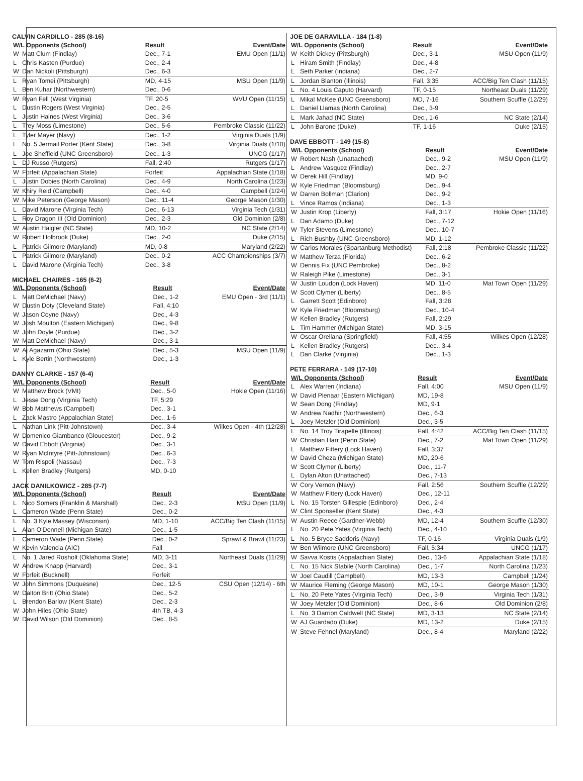CALVIN CARDILLO - 285 (8-16)
| W/L Opponents (School) | | Result | Event/Date |
| --- | --- | --- | --- |
| W | Matt Clum (Findlay) | Dec., 7-1 | EMU Open (11/1) |
| L | Chris Kasten (Purdue) | Dec., 2-4 | |
| W | Dan Nickoli (Pittsburgh) | Dec., 6-3 | |
| L | Ryan Tomei (Pittsburgh) | MD, 4-15 | MSU Open (11/9) |
| L | Ben Kuhar (Northwestern) | Dec., 0-6 | |
| W | Ryan Fell (West Virginia) | TF, 20-5 | WVU Open (11/15) |
| L | Dustin Rogers (West Virginia) | Dec., 2-5 | |
| L | Justin Haines (West Virginia) | Dec., 3-6 | |
| L | Trey Moss (Limestone) | Dec., 5-6 | Pembroke Classic (11/22) |
| L | Tyler Mayer (Navy) | Dec., 1-2 | Virginia Duals (1/9) |
| L | No. 5 Jermail Porter (Kent State) | Dec., 3-8 | Virginia Duals (1/10) |
| L | Joe Sheffield (UNC Greensboro) | Dec., 1-3 | UNCG (1/17) |
| L | DJ Russo (Rutgers) | Fall, 2:40 | Rutgers (1/17) |
| W | Forfeit (Appalachian State) | Forfeit | Appalachian State (1/18) |
| L | Justin Dobies (North Carolina) | Dec., 4-9 | North Carolina (1/23) |
| W | Khiry Reid (Campbell) | Dec., 4-0 | Campbell (1/24) |
| W | Mike Peterson (George Mason) | Dec., 11-4 | George Mason (1/30) |
| L | David Marone (Virginia Tech) | Dec., 6-13 | Virginia Tech (1/31) |
| L | Roy Dragon III (Old Dominion) | Dec., 2-3 | Old Dominion (2/8) |
| W | Austin Haigler (NC State) | MD, 10-2 | NC State (2/14) |
| W | Robert Holbrook (Duke) | Dec., 2-0 | Duke (2/15) |
| L | Patrick Gilmore (Maryland) | MD, 0-8 | Maryland (2/22) |
| L | Patrick Gilmore (Maryland) | Dec., 0-2 | ACC Championships (3/7) |
| L | David Marone (Virginia Tech) | Dec., 3-8 | |
MICHAEL CHAIRES - 165 (6-2)
| W/L Opponents (School) | | Result | Event/Date |
| --- | --- | --- | --- |
| L | Matt DeMichael (Navy) | Dec., 1-2 | EMU Open - 3rd (11/1) |
| W | Dustin Doty (Cleveland State) | Fall, 4:10 | |
| W | Jason Coyne (Navy) | Dec., 4-3 | |
| W | Josh Moulton (Eastern Michigan) | Dec., 9-8 | |
| W | John Doyle (Purdue) | Dec., 3-2 | |
| W | Matt DeMichael (Navy) | Dec., 3-1 | |
| W | Aj Agazarm (Ohio State) | Dec., 5-3 | MSU Open (11/9) |
| L | Kyle Bertin (Northwestern) | Dec., 1-3 | |
DANNY CLARKE - 157 (6-4)
| W/L Opponents (School) | | Result | Event/Date |
| --- | --- | --- | --- |
| W | Matthew Brock (VMI) | Dec., 5-0 | Hokie Open (11/16) |
| L | Jesse Dong (Virginia Tech) | TF, 5:29 | |
| W | Bob Matthews (Campbell) | Dec., 3-1 | |
| L | Zack Mastro (Appalachian State) | Dec., 1-6 | |
| L | Nathan Link (Pitt-Johnstown) | Dec., 3-4 | Wilkes Open - 4th (12/28) |
| W | Domenico Giambanco (Gloucester) | Dec., 9-2 | |
| W | David Ebbott (Virginia) | Dec., 3-1 | |
| W | Ryan McIntyre (Pitt-Johnstown) | Dec., 6-3 | |
| W | Tom Rispoli (Nassau) | Dec., 7-3 | |
| L | Kellen Bradley (Rutgers) | MD, 0-10 | |
JACK DANILKOWICZ - 285 (7-7)
| W/L Opponents (School) | | Result | Event/Date |
| --- | --- | --- | --- |
| L | Nico Somers (Franklin & Marshall) | Dec., 2-3 | MSU Open (11/9) |
| L | Cameron Wade (Penn State) | Dec., 0-2 | |
| L | No. 3 Kyle Massey (Wisconsin) | MD, 1-10 | ACC/Big Ten Clash (11/15) |
| L | Alan O'Donnell (Michigan State) | Dec., 1-5 | |
| L | Cameron Wade (Penn State) | Dec., 0-2 | Sprawl & Brawl (11/23) |
| W | Kevin Valencia (AIC) | Fall | |
| L | No. 1 Jared Rosholt (Oklahoma State) | MD, 3-11 | Northeast Duals (11/29) |
| W | Andrew Knapp (Harvard) | Dec., 3-1 | |
| W | Forfeit (Bucknell) | Forfeit | |
| W | John Simmons (Duquesne) | Dec., 12-5 | CSU Open (12/14) - 6th |
| W | Dalton Britt (Ohio State) | Dec., 5-2 | |
| L | Brendon Barlow (Kent State) | Dec., 2-3 | |
| W | John Hiles (Ohio State) | 4th TB, 4-3 | |
| W | David Wilson (Old Dominion) | Dec., 8-5 | |
JOE DE GARAVILLA - 184 (1-8)
| W/L Opponents (School) | | Result | Event/Date |
| --- | --- | --- | --- |
| W | Keith Dickey (Pittsburgh) | Dec., 3-1 | MSU Open (11/9) |
| L | Hiram Smith (Findlay) | Dec., 4-8 | |
| L | Seth Parker (Indiana) | Dec., 2-7 | |
| L | Jordan Blanton (Illinois) | Fall, 3:35 | ACC/Big Ten Clash (11/15) |
| L | No. 4 Louis Caputo (Harvard) | TF, 0-15 | Northeast Duals (11/29) |
| L | Mikal McKee (UNC Greensboro) | MD, 7-16 | Southern Scuffle (12/29) |
| L | Daniel Llamas (North Carolina) | Dec., 3-9 | |
| L | Mark Jahad (NC State) | Dec., 1-6 | NC State (2/14) |
| L | John Barone (Duke) | TF, 1-16 | Duke (2/15) |
DAVE EBBOTT - 149 (15-8)
| W/L Opponents (School) | | Result | Event/Date |
| --- | --- | --- | --- |
| W | Robert Nash (Unattached) | Dec., 9-2 | MSU Open (11/9) |
| L | Andrew Vasquez (Findlay) | Dec., 2-7 | |
| W | Derek Hill (Findlay) | MD, 9-0 | |
| W | Kyle Friedman (Bloomsburg) | Dec., 9-4 | |
| W | Darren Bollman (Clarion) | Dec., 9-2 | |
| L | Vince Ramos (Indiana) | Dec., 1-3 | |
| W | Justin Krop (Liberty) | Fall, 3:17 | Hokie Open (11/16) |
| L | Dan Adamo (Duke) | Dec., 7-12 | |
| W | Tyler Stevens (Limestone) | Dec., 10-7 | |
| L | Rich Bushby (UNC Greensboro) | MD, 1-12 | |
| W | Carlos Morales (Spartanburg Methodist) | Fall, 2:18 | Pembroke Classic (11/22) |
| W | Matthew Terza (Florida) | Dec., 6-2 | |
| W | Dennis Fix (UNC Pembroke) | Dec., 8-2 | |
| W | Raleigh Pike (Limestone) | Dec., 3-1 | |
| W | Justin Loudon (Lock Haven) | MD, 11-0 | Mat Town Open (11/29) |
| W | Scott Clymer (Liberty) | Dec., 8-5 | |
| L | Garrett Scott (Edinboro) | Fall, 3:28 | |
| W | Kyle Friedman (Bloomsburg) | Dec., 10-4 | |
| W | Kellen Bradley (Rutgers) | Fall, 2:29 | |
| L | Tim Hammer (Michigan State) | MD, 3-15 | |
| W | Oscar Orellana (Springfield) | Fall, 4:55 | Wilkes Open (12/28) |
| L | Kellen Bradley (Rutgers) | Dec., 3-4 | |
| L | Dan Clarke (Virginia) | Dec., 1-3 | |
PETE FERRARA - 149 (17-10)
| W/L Opponents (School) | | Result | Event/Date |
| --- | --- | --- | --- |
| L | Alex Warren (Indiana) | Fall, 4:00 | MSU Open (11/9) |
| W | David Pienaar (Eastern Michigan) | MD, 19-8 | |
| W | Sean Dong (Findlay) | MD, 9-1 | |
| W | Andrew Nadhir (Northwestern) | Dec., 6-3 | |
| L | Joey Metzler (Old Dominion) | Dec., 3-5 | |
| L | No. 14 Troy Tirapelle (Illinois) | Fall, 4:42 | ACC/Big Ten Clash (11/15) |
| W | Christian Harr (Penn State) | Dec., 7-2 | Mat Town Open (11/29) |
| L | Matthew Fittery (Lock Haven) | Fall, 3:37 | |
| W | David Cheza (Michigan State) | MD, 20-6 | |
| W | Scott Clymer (Liberty) | Dec., 11-7 | |
| L | Dylan Alton (Unattached) | Dec., 7-13 | |
| W | Cory Vernon (Navy) | Fall, 2:56 | Southern Scuffle (12/29) |
| W | Matthew Fittery (Lock Haven) | Dec., 12-11 | |
| L | No. 15 Torsten Gillespie (Edinboro) | Dec., 2-4 | |
| W | Clint Sponseller (Kent State) | Dec., 4-3 | |
| W | Austin Reece (Gardner-Webb) | MD, 12-4 | Southern Scuffle (12/30) |
| L | No. 20 Pete Yates (Virginia Tech) | Dec., 4-10 | |
| L | No. 5 Bryce Saddoris (Navy) | TF, 0-16 | Virginia Duals (1/9) |
| W | Ben Wilmore (UNC Greensboro) | Fall, 5:34 | UNCG (1/17) |
| W | Savva Kostis (Appalachian State) | Dec., 13-6 | Appalachian State (1/18) |
| L | No. 15 Nick Stabile (North Carolina) | Dec., 1-7 | North Carolina (1/23) |
| W | Joel Caudill (Campbell) | MD, 13-3 | Campbell (1/24) |
| W | Maurice Fleming (George Mason) | MD, 10-1 | George Mason (1/30) |
| L | No. 20 Pete Yates (Virginia Tech) | Dec., 3-9 | Virginia Tech (1/31) |
| W | Joey Metzler (Old Dominion) | Dec., 8-6 | Old Dominion (2/8) |
| L | No. 3 Darrion Caldwell (NC State) | MD, 3-13 | NC State (2/14) |
| W | AJ Guardado (Duke) | MD, 13-2 | Duke (2/15) |
| W | Steve Fehnel (Maryland) | Dec., 8-4 | Maryland (2/22) |